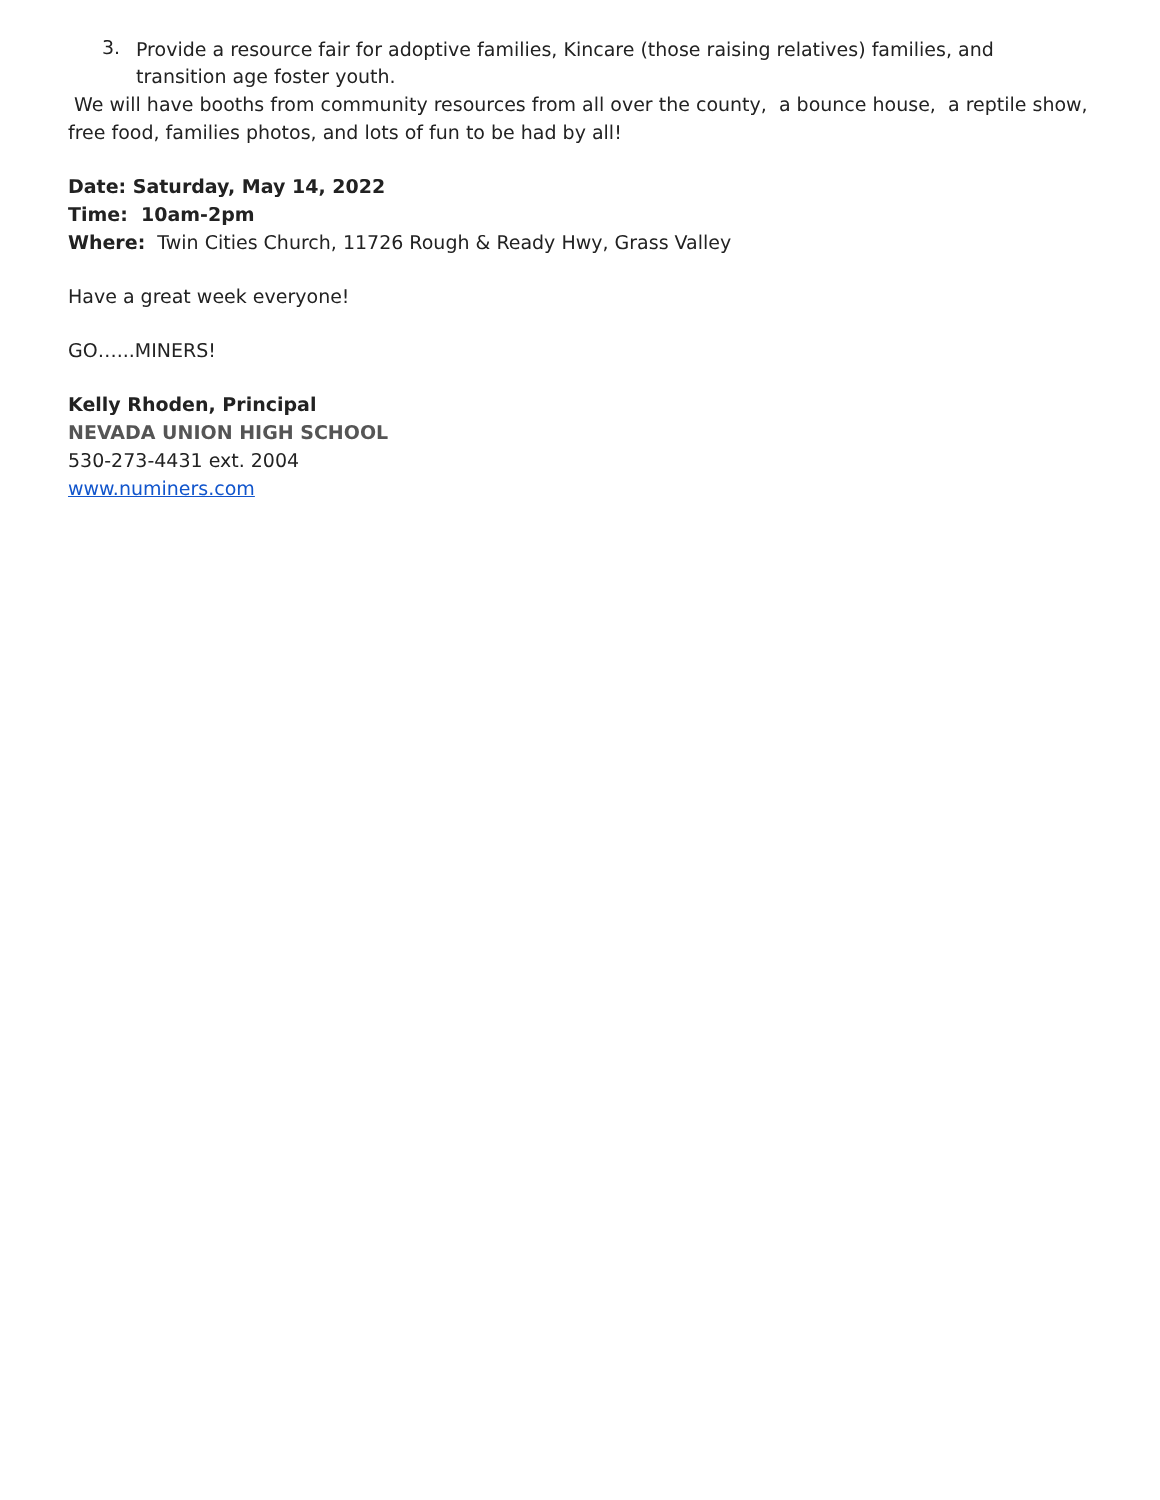3.
Provide a resource fair for adoptive families, Kincare (those raising relatives) families, and transition age foster youth.
We will have booths from community resources from all over the county, a bounce house, a reptile show, free food, families photos, and lots of fun to be had by all!
Date: Saturday, May 14, 2022
Time: 10am-2pm
Where: Twin Cities Church, 11726 Rough & Ready Hwy, Grass Valley
Have a great week everyone!
GO…...MINERS!
Kelly Rhoden, Principal
NEVADA UNION HIGH SCHOOL
530-273-4431 ext. 2004
www.numiners.com